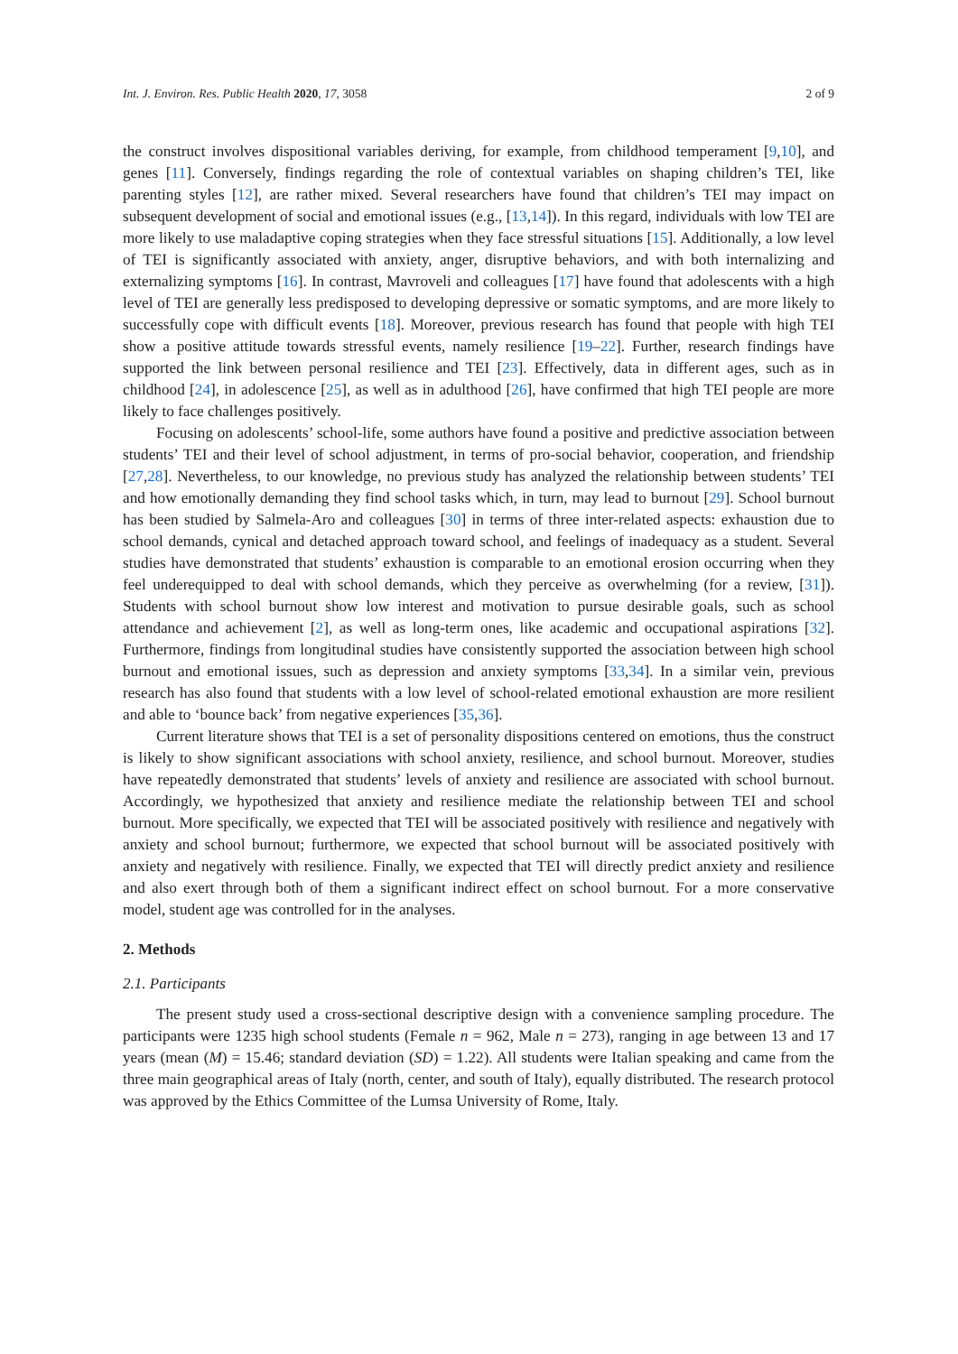Int. J. Environ. Res. Public Health 2020, 17, 3058 2 of 9
the construct involves dispositional variables deriving, for example, from childhood temperament [9,10], and genes [11]. Conversely, findings regarding the role of contextual variables on shaping children’s TEI, like parenting styles [12], are rather mixed. Several researchers have found that children’s TEI may impact on subsequent development of social and emotional issues (e.g., [13,14]). In this regard, individuals with low TEI are more likely to use maladaptive coping strategies when they face stressful situations [15]. Additionally, a low level of TEI is significantly associated with anxiety, anger, disruptive behaviors, and with both internalizing and externalizing symptoms [16]. In contrast, Mavroveli and colleagues [17] have found that adolescents with a high level of TEI are generally less predisposed to developing depressive or somatic symptoms, and are more likely to successfully cope with difficult events [18]. Moreover, previous research has found that people with high TEI show a positive attitude towards stressful events, namely resilience [19–22]. Further, research findings have supported the link between personal resilience and TEI [23]. Effectively, data in different ages, such as in childhood [24], in adolescence [25], as well as in adulthood [26], have confirmed that high TEI people are more likely to face challenges positively.
Focusing on adolescents’ school-life, some authors have found a positive and predictive association between students’ TEI and their level of school adjustment, in terms of pro-social behavior, cooperation, and friendship [27,28]. Nevertheless, to our knowledge, no previous study has analyzed the relationship between students’ TEI and how emotionally demanding they find school tasks which, in turn, may lead to burnout [29]. School burnout has been studied by Salmela-Aro and colleagues [30] in terms of three inter-related aspects: exhaustion due to school demands, cynical and detached approach toward school, and feelings of inadequacy as a student. Several studies have demonstrated that students’ exhaustion is comparable to an emotional erosion occurring when they feel underequipped to deal with school demands, which they perceive as overwhelming (for a review, [31]). Students with school burnout show low interest and motivation to pursue desirable goals, such as school attendance and achievement [2], as well as long-term ones, like academic and occupational aspirations [32]. Furthermore, findings from longitudinal studies have consistently supported the association between high school burnout and emotional issues, such as depression and anxiety symptoms [33,34]. In a similar vein, previous research has also found that students with a low level of school-related emotional exhaustion are more resilient and able to ‘bounce back’ from negative experiences [35,36].
Current literature shows that TEI is a set of personality dispositions centered on emotions, thus the construct is likely to show significant associations with school anxiety, resilience, and school burnout. Moreover, studies have repeatedly demonstrated that students’ levels of anxiety and resilience are associated with school burnout. Accordingly, we hypothesized that anxiety and resilience mediate the relationship between TEI and school burnout. More specifically, we expected that TEI will be associated positively with resilience and negatively with anxiety and school burnout; furthermore, we expected that school burnout will be associated positively with anxiety and negatively with resilience. Finally, we expected that TEI will directly predict anxiety and resilience and also exert through both of them a significant indirect effect on school burnout. For a more conservative model, student age was controlled for in the analyses.
2. Methods
2.1. Participants
The present study used a cross-sectional descriptive design with a convenience sampling procedure. The participants were 1235 high school students (Female n = 962, Male n = 273), ranging in age between 13 and 17 years (mean (M) = 15.46; standard deviation (SD) = 1.22). All students were Italian speaking and came from the three main geographical areas of Italy (north, center, and south of Italy), equally distributed. The research protocol was approved by the Ethics Committee of the Lumsa University of Rome, Italy.